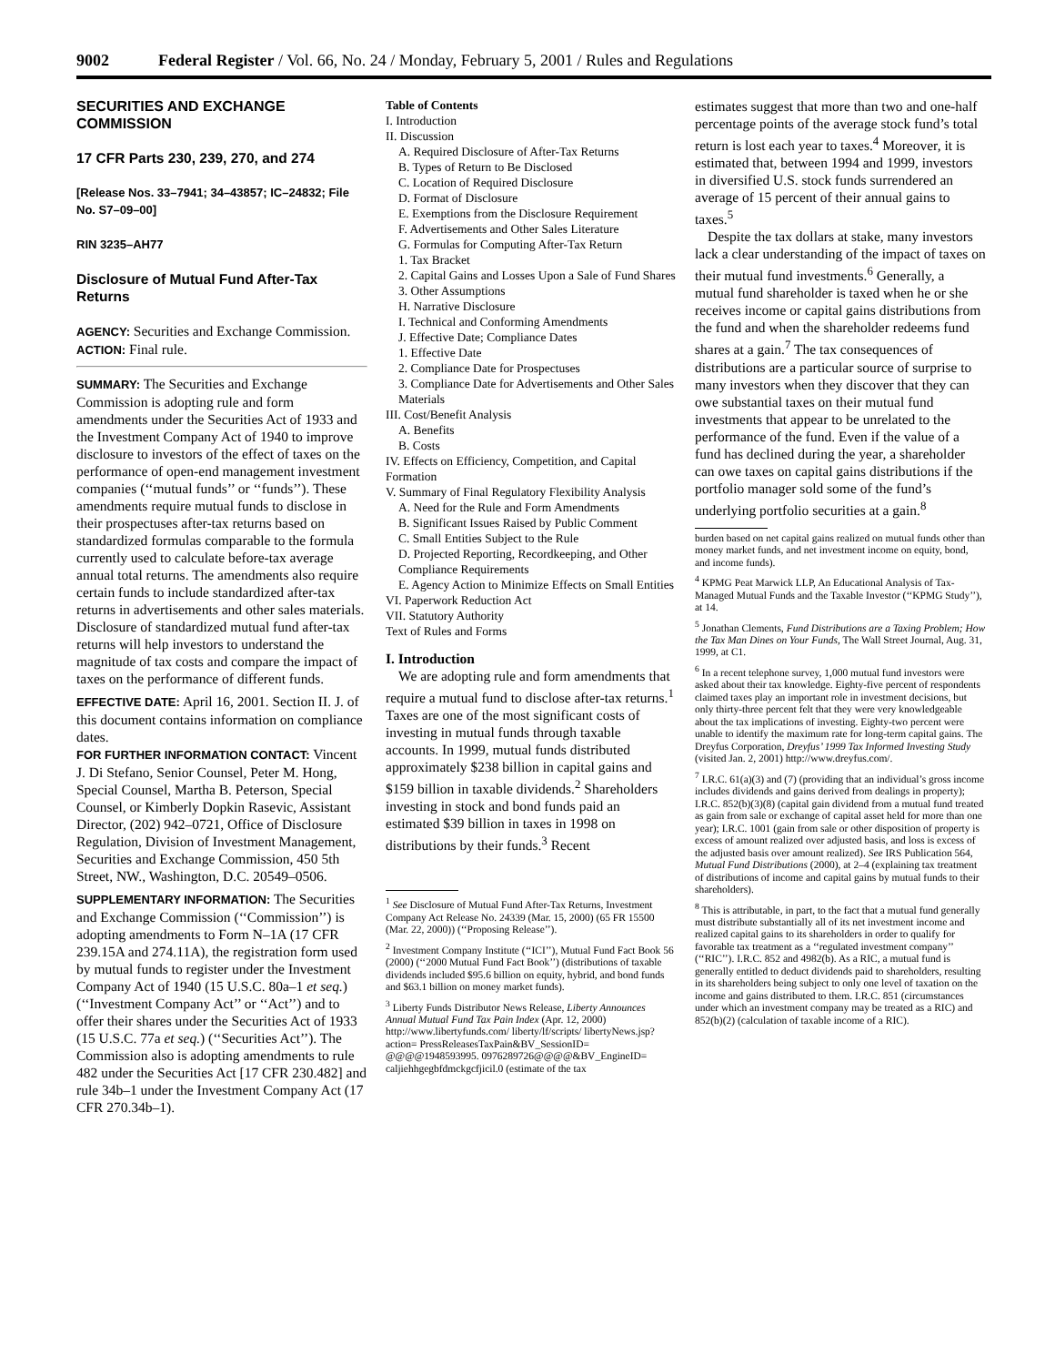9002 Federal Register / Vol. 66, No. 24 / Monday, February 5, 2001 / Rules and Regulations
SECURITIES AND EXCHANGE COMMISSION
17 CFR Parts 230, 239, 270, and 274
[Release Nos. 33–7941; 34–43857; IC–24832; File No. S7–09–00]
RIN 3235–AH77
Disclosure of Mutual Fund After-Tax Returns
AGENCY: Securities and Exchange Commission.
ACTION: Final rule.
SUMMARY: The Securities and Exchange Commission is adopting rule and form amendments under the Securities Act of 1933 and the Investment Company Act of 1940 to improve disclosure to investors of the effect of taxes on the performance of open-end management investment companies (‘‘mutual funds’’ or ‘‘funds’’). These amendments require mutual funds to disclose in their prospectuses after-tax returns based on standardized formulas comparable to the formula currently used to calculate before-tax average annual total returns. The amendments also require certain funds to include standardized after-tax returns in advertisements and other sales materials. Disclosure of standardized mutual fund after-tax returns will help investors to understand the magnitude of tax costs and compare the impact of taxes on the performance of different funds.
EFFECTIVE DATE: April 16, 2001. Section II. J. of this document contains information on compliance dates.
FOR FURTHER INFORMATION CONTACT: Vincent J. Di Stefano, Senior Counsel, Peter M. Hong, Special Counsel, Martha B. Peterson, Special Counsel, or Kimberly Dopkin Rasevic, Assistant Director, (202) 942–0721, Office of Disclosure Regulation, Division of Investment Management, Securities and Exchange Commission, 450 5th Street, NW., Washington, D.C. 20549–0506.
SUPPLEMENTARY INFORMATION: The Securities and Exchange Commission (‘‘Commission’’) is adopting amendments to Form N–1A (17 CFR 239.15A and 274.11A), the registration form used by mutual funds to register under the Investment Company Act of 1940 (15 U.S.C. 80a–1 et seq.) (‘‘Investment Company Act’’ or ‘‘Act’’) and to offer their shares under the Securities Act of 1933 (15 U.S.C. 77a et seq.) (‘‘Securities Act’’). The Commission also is adopting amendments to rule 482 under the Securities Act [17 CFR 230.482] and rule 34b–1 under the Investment Company Act (17 CFR 270.34b–1).
Table of Contents
I. Introduction
II. Discussion
A. Required Disclosure of After-Tax Returns
B. Types of Return to Be Disclosed
C. Location of Required Disclosure
D. Format of Disclosure
E. Exemptions from the Disclosure Requirement
F. Advertisements and Other Sales Literature
G. Formulas for Computing After-Tax Return
1. Tax Bracket
2. Capital Gains and Losses Upon a Sale of Fund Shares
3. Other Assumptions
H. Narrative Disclosure
I. Technical and Conforming Amendments
J. Effective Date; Compliance Dates
1. Effective Date
2. Compliance Date for Prospectuses
3. Compliance Date for Advertisements and Other Sales Materials
III. Cost/Benefit Analysis
A. Benefits
B. Costs
IV. Effects on Efficiency, Competition, and Capital Formation
V. Summary of Final Regulatory Flexibility Analysis
A. Need for the Rule and Form Amendments
B. Significant Issues Raised by Public Comment
C. Small Entities Subject to the Rule
D. Projected Reporting, Recordkeeping, and Other Compliance Requirements
E. Agency Action to Minimize Effects on Small Entities
VI. Paperwork Reduction Act
VII. Statutory Authority
Text of Rules and Forms
I. Introduction
We are adopting rule and form amendments that require a mutual fund to disclose after-tax returns.<sup>1</sup> Taxes are one of the most significant costs of investing in mutual funds through taxable accounts. In 1999, mutual funds distributed approximately $238 billion in capital gains and $159 billion in taxable dividends.<sup>2</sup> Shareholders investing in stock and bond funds paid an estimated $39 billion in taxes in 1998 on distributions by their funds.<sup>3</sup> Recent
<sup>1</sup> See Disclosure of Mutual Fund After-Tax Returns, Investment Company Act Release No. 24339 (Mar. 15, 2000) (65 FR 15500 (Mar. 22, 2000)) (‘‘Proposing Release’’).
<sup>2</sup> Investment Company Institute (‘‘ICI’’), Mutual Fund Fact Book 56 (2000) (‘‘2000 Mutual Fund Fact Book’’) (distributions of taxable dividends included $95.6 billion on equity, hybrid, and bond funds and $63.1 billion on money market funds).
<sup>3</sup> Liberty Funds Distributor News Release, Liberty Announces Annual Mutual Fund Tax Pain Index (Apr. 12, 2000) http://www.libertyfunds.com/ liberty/lf/scripts/ libertyNews.jsp?action= PressReleasesTaxPain&BV_SessionID= @@@@1948593995. 0976289726@@@@&BV_EngineID= caljiehhgegbfdmckgcfjicil.0 (estimate of the tax
estimates suggest that more than two and one-half percentage points of the average stock fund’s total return is lost each year to taxes.<sup>4</sup> Moreover, it is estimated that, between 1994 and 1999, investors in diversified U.S. stock funds surrendered an average of 15 percent of their annual gains to taxes.<sup>5</sup>
Despite the tax dollars at stake, many investors lack a clear understanding of the impact of taxes on their mutual fund investments.<sup>6</sup> Generally, a mutual fund shareholder is taxed when he or she receives income or capital gains distributions from the fund and when the shareholder redeems fund shares at a gain.<sup>7</sup> The tax consequences of distributions are a particular source of surprise to many investors when they discover that they can owe substantial taxes on their mutual fund investments that appear to be unrelated to the performance of the fund. Even if the value of a fund has declined during the year, a shareholder can owe taxes on capital gains distributions if the portfolio manager sold some of the fund’s underlying portfolio securities at a gain.<sup>8</sup>
burden based on net capital gains realized on mutual funds other than money market funds, and net investment income on equity, bond, and income funds).
<sup>4</sup> KPMG Peat Marwick LLP, An Educational Analysis of Tax-Managed Mutual Funds and the Taxable Investor (‘‘KPMG Study’’), at 14.
<sup>5</sup> Jonathan Clements, Fund Distributions are a Taxing Problem; How the Tax Man Dines on Your Funds, The Wall Street Journal, Aug. 31, 1999, at C1.
<sup>6</sup> In a recent telephone survey, 1,000 mutual fund investors were asked about their tax knowledge. Eighty-five percent of respondents claimed taxes play an important role in investment decisions, but only thirty-three percent felt that they were very knowledgeable about the tax implications of investing. Eighty-two percent were unable to identify the maximum rate for long-term capital gains. The Dreyfus Corporation, Dreyfus’ 1999 Tax Informed Investing Study (visited Jan. 2, 2001) http://www.dreyfus.com/.
<sup>7</sup> I.R.C. 61(a)(3) and (7) (providing that an individual’s gross income includes dividends and gains derived from dealings in property); I.R.C. 852(b)(3)(8) (capital gain dividend from a mutual fund treated as gain from sale or exchange of capital asset held for more than one year); I.R.C. 1001 (gain from sale or other disposition of property is excess of amount realized over adjusted basis, and loss is excess of the adjusted basis over amount realized). See IRS Publication 564, Mutual Fund Distributions (2000), at 2–4 (explaining tax treatment of distributions of income and capital gains by mutual funds to their shareholders).
<sup>8</sup> This is attributable, in part, to the fact that a mutual fund generally must distribute substantially all of its net investment income and realized capital gains to its shareholders in order to qualify for favorable tax treatment as a ‘‘regulated investment company’’ (‘‘RIC’’). I.R.C. 852 and 4982(b). As a RIC, a mutual fund is generally entitled to deduct dividends paid to shareholders, resulting in its shareholders being subject to only one level of taxation on the income and gains distributed to them. I.R.C. 851 (circumstances under which an investment company may be treated as a RIC) and 852(b)(2) (calculation of taxable income of a RIC).